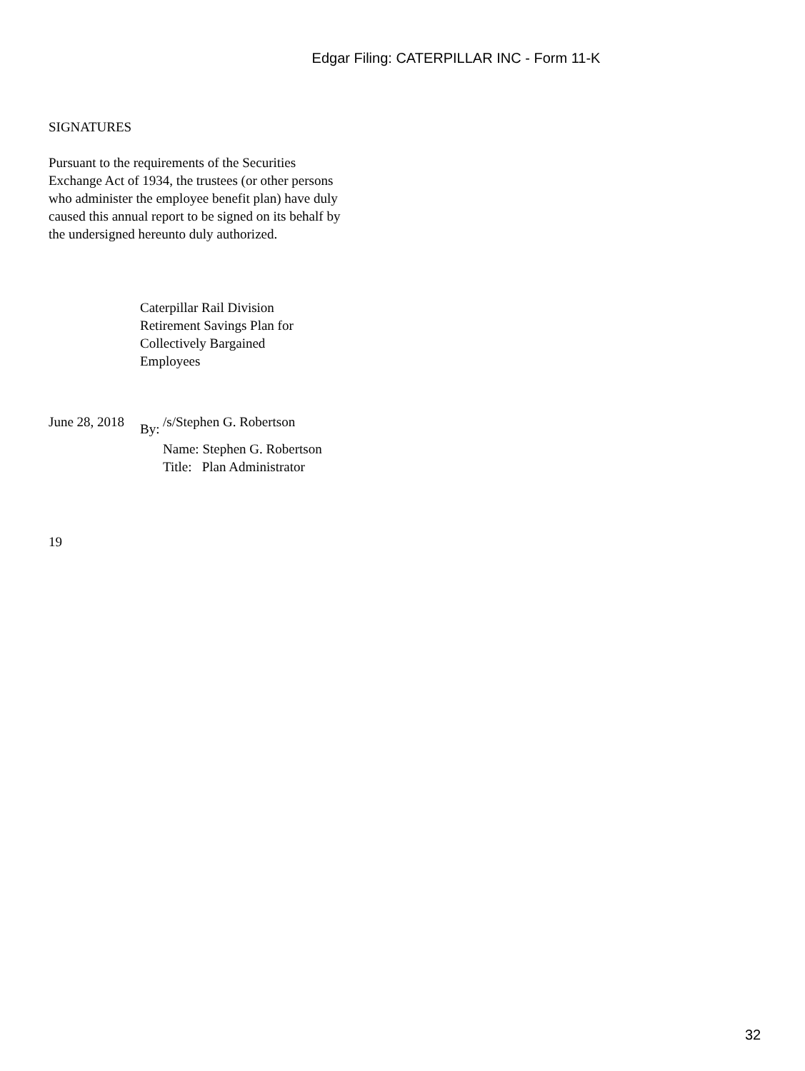Edgar Filing: CATERPILLAR INC - Form 11-K
SIGNATURES
Pursuant to the requirements of the Securities Exchange Act of 1934, the trustees (or other persons who administer the employee benefit plan) have duly caused this annual report to be signed on its behalf by the undersigned hereunto duly authorized.
Caterpillar Rail Division
Retirement Savings Plan for
Collectively Bargained
Employees
June 28, 2018
By:
/s/Stephen G. Robertson
Name: Stephen G. Robertson
Title: Plan Administrator
19
32